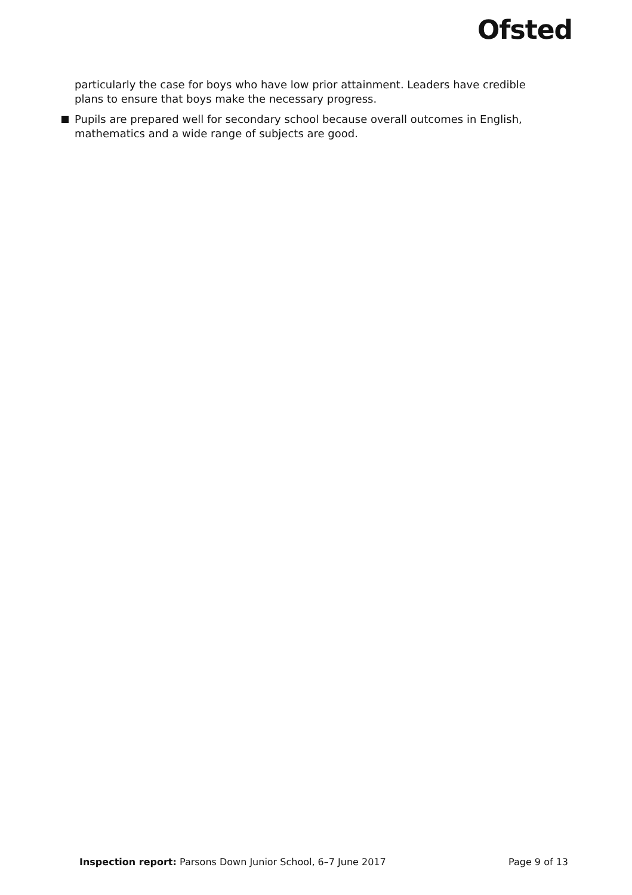Ofsted
particularly the case for boys who have low prior attainment. Leaders have credible plans to ensure that boys make the necessary progress.
Pupils are prepared well for secondary school because overall outcomes in English, mathematics and a wide range of subjects are good.
Inspection report: Parsons Down Junior School, 6–7 June 2017 Page 9 of 13